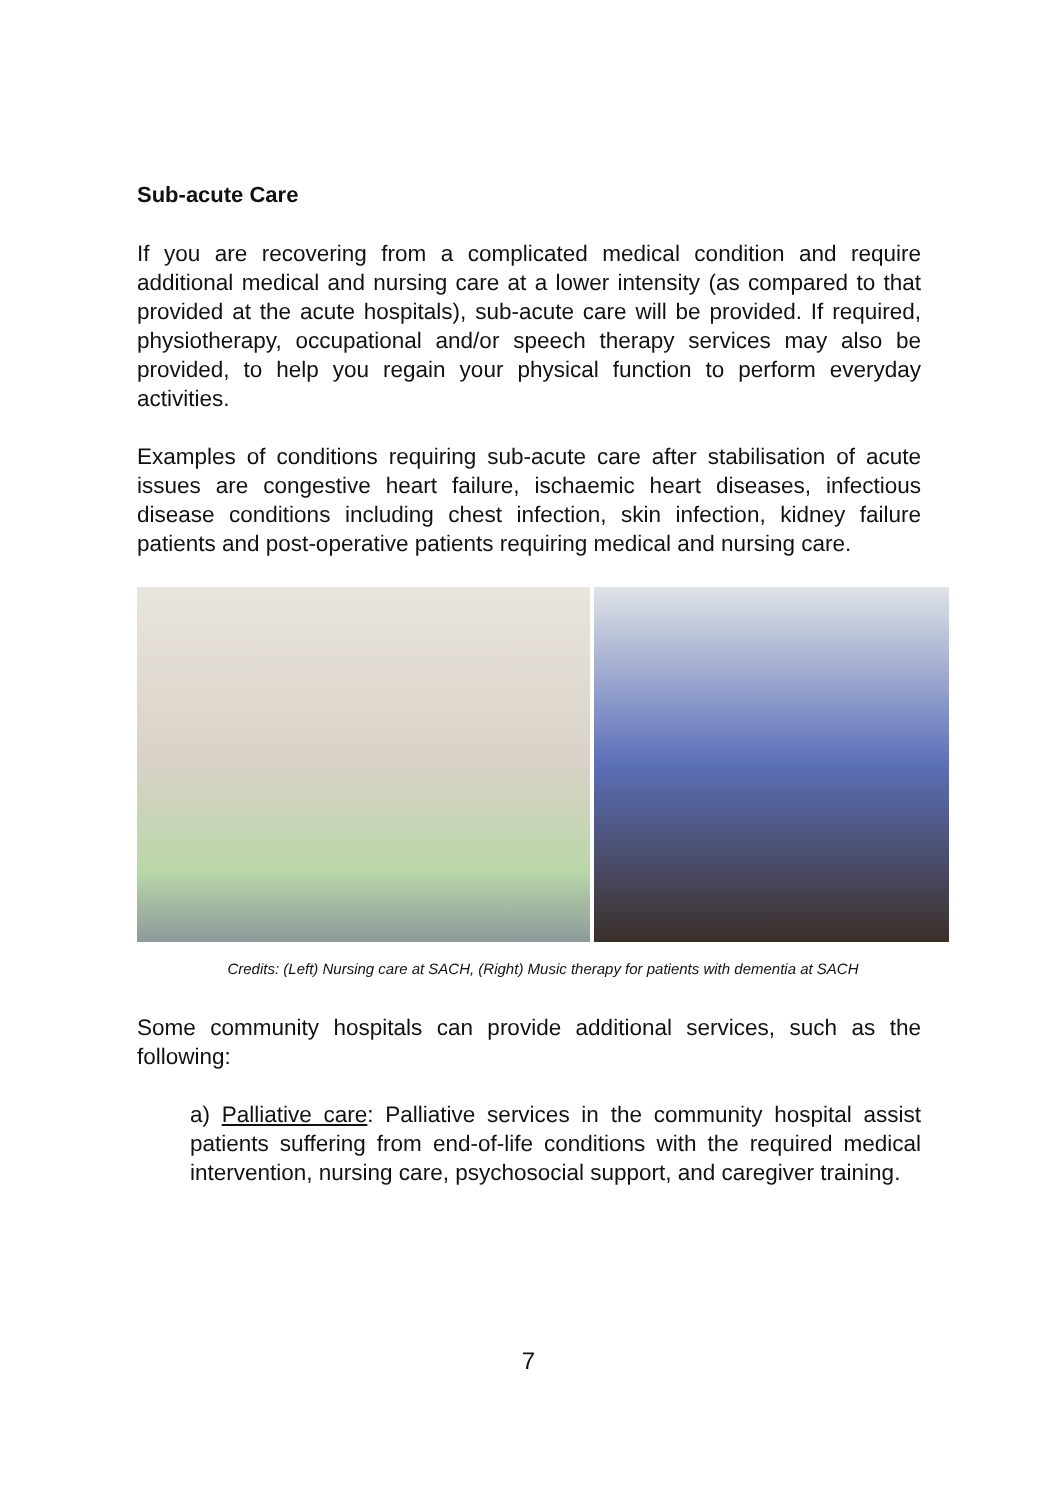Sub-acute Care
If you are recovering from a complicated medical condition and require additional medical and nursing care at a lower intensity (as compared to that provided at the acute hospitals), sub-acute care will be provided. If required, physiotherapy, occupational and/or speech therapy services may also be provided, to help you regain your physical function to perform everyday activities.
Examples of conditions requiring sub-acute care after stabilisation of acute issues are congestive heart failure, ischaemic heart diseases, infectious disease conditions including chest infection, skin infection, kidney failure patients and post-operative patients requiring medical and nursing care.
Credits: (Left) Nursing care at SACH, (Right) Music therapy for patients with dementia at SACH
Some community hospitals can provide additional services, such as the following:
a) Palliative care: Palliative services in the community hospital assist patients suffering from end-of-life conditions with the required medical intervention, nursing care, psychosocial support, and caregiver training.
7